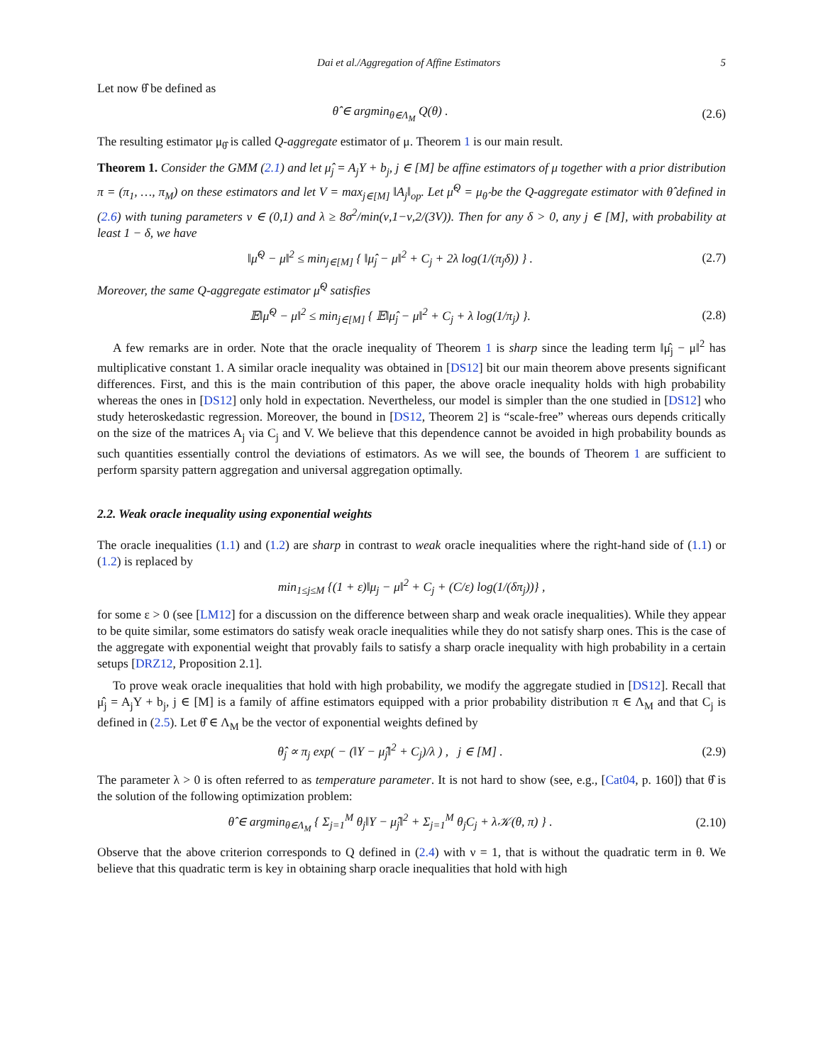Dai et al./Aggregation of Affine Estimators 5
Let now θ̂ be defined as
θ̂ ∈ argmin<sub>θ∈Λ<sub>M</sub></sub> Q(θ) . (2.6)
The resulting estimator μ<sub>θ̂</sub> is called Q-aggregate estimator of μ. Theorem 1 is our main result.
Theorem 1. Consider the GMM (2.1) and let μ̂<sub>j</sub> = A<sub>j</sub>Y + b<sub>j</sub>, j ∈ [M] be affine estimators of μ together with a prior distribution π = (π<sub>1</sub>, …, π<sub>M</sub>) on these estimators and let V = max<sub>j∈[M]</sub> ‖A<sub>j</sub>‖<sub>op</sub>. Let μ̂<sup>Q</sup> = μ<sub>θ̂</sub> be the Q-aggregate estimator with θ̂ defined in (2.6) with tuning parameters ν ∈ (0,1) and λ ≥ 8σ<sup>2</sup>/min(ν,1−ν,2/(3V)). Then for any δ > 0, any j ∈ [M], with probability at least 1 − δ, we have
‖μ̂<sup>Q</sup> − μ‖<sup>2</sup> ≤ min<sub>j∈[M]</sub> { ‖μ̂<sub>j</sub> − μ‖<sup>2</sup> + C<sub>j</sub> + 2λ log(1/(π<sub>j</sub>δ)) } .
(2.7)
Moreover, the same Q-aggregate estimator μ̂<sup>Q</sup> satisfies
𝔼‖μ̂<sup>Q</sup> − μ‖<sup>2</sup> ≤ min<sub>j∈[M]</sub> { 𝔼‖μ̂<sub>j</sub> − μ‖<sup>2</sup> + C<sub>j</sub> + λ log(1/π<sub>j</sub>) }.
(2.8)
A few remarks are in order. Note that the oracle inequality of Theorem 1 is sharp since the leading term ‖μ̂<sub>j</sub> − μ‖<sup>2</sup> has multiplicative constant 1. A similar oracle inequality was obtained in [DS12] bit our main theorem above presents significant differences. First, and this is the main contribution of this paper, the above oracle inequality holds with high probability whereas the ones in [DS12] only hold in expectation. Nevertheless, our model is simpler than the one studied in [DS12] who study heteroskedastic regression. Moreover, the bound in [DS12, Theorem 2] is “scale-free” whereas ours depends critically on the size of the matrices A<sub>j</sub> via C<sub>j</sub> and V. We believe that this dependence cannot be avoided in high probability bounds as such quantities essentially control the deviations of estimators. As we will see, the bounds of Theorem 1 are sufficient to perform sparsity pattern aggregation and universal aggregation optimally.
2.2. Weak oracle inequality using exponential weights
The oracle inequalities (1.1) and (1.2) are sharp in contrast to weak oracle inequalities where the right-hand side of (1.1) or (1.2) is replaced by
min<sub>1≤j≤M</sub> {(1 + ε)‖μ<sub>j</sub> − μ‖<sup>2</sup> + C<sub>j</sub> + (C/ε) log(1/(δπ<sub>j</sub>))} ,
for some ε > 0 (see [LM12] for a discussion on the difference between sharp and weak oracle inequalities). While they appear to be quite similar, some estimators do satisfy weak oracle inequalities while they do not satisfy sharp ones. This is the case of the aggregate with exponential weight that provably fails to satisfy a sharp oracle inequality with high probability in a certain setups [DRZ12, Proposition 2.1].
To prove weak oracle inequalities that hold with high probability, we modify the aggregate studied in [DS12]. Recall that μ̂<sub>j</sub> = A<sub>j</sub>Y + b<sub>j</sub>, j ∈ [M] is a family of affine estimators equipped with a prior probability distribution π ∈ Λ<sub>M</sub> and that C<sub>j</sub> is defined in (2.5). Let θ̂ ∈ Λ<sub>M</sub> be the vector of exponential weights defined by
θ̂<sub>j</sub> ∝ π<sub>j</sub> exp( − (‖Y − μ̂<sub>j</sub>‖<sup>2</sup> + C<sub>j</sub>)/λ ) , j ∈ [M] .
(2.9)
The parameter λ > 0 is often referred to as temperature parameter. It is not hard to show (see, e.g., [Cat04, p. 160]) that θ̂ is the solution of the following optimization problem:
θ̂ ∈ argmin<sub>θ∈Λ<sub>M</sub></sub> { Σ<sub>j=1</sub><sup>M</sup> θ<sub>j</sub>‖Y − μ̂<sub>j</sub>‖<sup>2</sup> + Σ<sub>j=1</sub><sup>M</sup> θ<sub>j</sub>C<sub>j</sub> + λ𝒦(θ, π) } .
(2.10)
Observe that the above criterion corresponds to Q defined in (2.4) with ν = 1, that is without the quadratic term in θ. We believe that this quadratic term is key in obtaining sharp oracle inequalities that hold with high